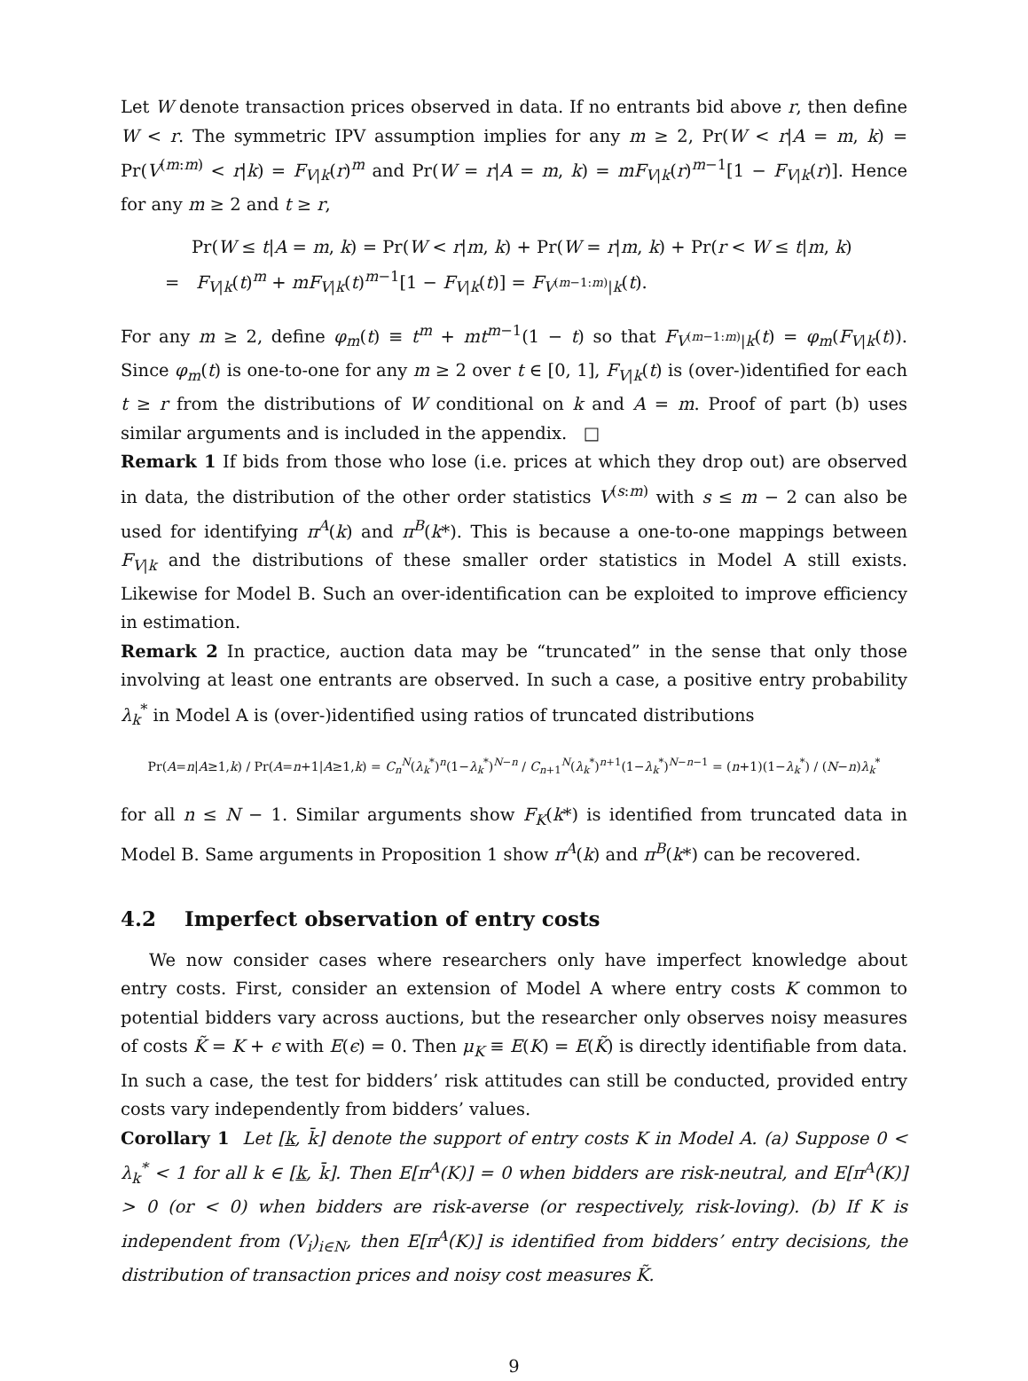Let W denote transaction prices observed in data. If no entrants bid above r, then define W < r. The symmetric IPV assumption implies for any m ≥ 2, Pr(W < r|A = m, k) = Pr(V<sup>(m:m)</sup> < r|k) = F<sub>V|k</sub>(r)<sup>m</sup> and Pr(W = r|A = m, k) = mF<sub>V|k</sub>(r)<sup>m−1</sup>[1 − F<sub>V|k</sub>(r)]. Hence for any m ≥ 2 and t ≥ r,
Pr(W ≤ t|A = m, k) = Pr(W < r|m, k) + Pr(W = r|m, k) + Pr(r < W ≤ t|m, k)
= F<sub>V|k</sub>(t)<sup>m</sup> + mF<sub>V|k</sub>(t)<sup>m−1</sup>[1 − F<sub>V|k</sub>(t)] = F<sub>V<sup>(m−1:m)</sup>|k</sub>(t).
For any m ≥ 2, define φ<sub>m</sub>(t) ≡ t<sup>m</sup> + mt<sup>m−1</sup>(1 − t) so that F<sub>V<sup>(m−1:m)</sup>|k</sub>(t) = φ<sub>m</sub>(F<sub>V|k</sub>(t)). Since φ<sub>m</sub>(t) is one-to-one for any m ≥ 2 over t ∈ [0, 1], F<sub>V|k</sub>(t) is (over-)identified for each t ≥ r from the distributions of W conditional on k and A = m. Proof of part (b) uses similar arguments and is included in the appendix. □
Remark 1 If bids from those who lose (i.e. prices at which they drop out) are observed in data, the distribution of the other order statistics V<sup>(s:m)</sup> with s ≤ m − 2 can also be used for identifying π<sup>A</sup>(k) and π<sup>B</sup>(k*). This is because a one-to-one mappings between F<sub>V|k</sub> and the distributions of these smaller order statistics in Model A still exists. Likewise for Model B. Such an over-identification can be exploited to improve efficiency in estimation.
Remark 2 In practice, auction data may be “truncated” in the sense that only those involving at least one entrants are observed. In such a case, a positive entry probability λ<sub>k</sub><sup>*</sup> in Model A is (over-)identified using ratios of truncated distributions
Pr(A=n|A≥1,k) / Pr(A=n+1|A≥1,k) = C<sub>n</sub><sup>N</sup>(λ<sub>k</sub><sup>*</sup>)<sup>n</sup>(1−λ<sub>k</sub><sup>*</sup>)<sup>N−n</sup> / C<sub>n+1</sub><sup>N</sup>(λ<sub>k</sub><sup>*</sup>)<sup>n+1</sup>(1−λ<sub>k</sub><sup>*</sup>)<sup>N−n−1</sup> = (n+1)(1−λ<sub>k</sub><sup>*</sup>) / (N−n)λ<sub>k</sub><sup>*</sup>
for all n ≤ N − 1. Similar arguments show F<sub>K</sub>(k*) is identified from truncated data in Model B. Same arguments in Proposition 1 show π<sup>A</sup>(k) and π<sup>B</sup>(k*) can be recovered.
4.2 Imperfect observation of entry costs
We now consider cases where researchers only have imperfect knowledge about entry costs. First, consider an extension of Model A where entry costs K common to potential bidders vary across auctions, but the researcher only observes noisy measures of costs K̃ = K + ϵ with E(ϵ) = 0. Then μ<sub>K</sub> ≡ E(K) = E(K̃) is directly identifiable from data. In such a case, the test for bidders’ risk attitudes can still be conducted, provided entry costs vary independently from bidders’ values.
Corollary 1 Let [k, k̄] denote the support of entry costs K in Model A. (a) Suppose 0 < λ<sub>k</sub><sup>*</sup> < 1 for all k ∈ [k, k̄]. Then E[π<sup>A</sup>(K)] = 0 when bidders are risk-neutral, and E[π<sup>A</sup>(K)] > 0 (or < 0) when bidders are risk-averse (or respectively, risk-loving). (b) If K is independent from (V<sub>i</sub>)<sub>i∈N</sub>, then E[π<sup>A</sup>(K)] is identified from bidders’ entry decisions, the distribution of transaction prices and noisy cost measures K̃.
9